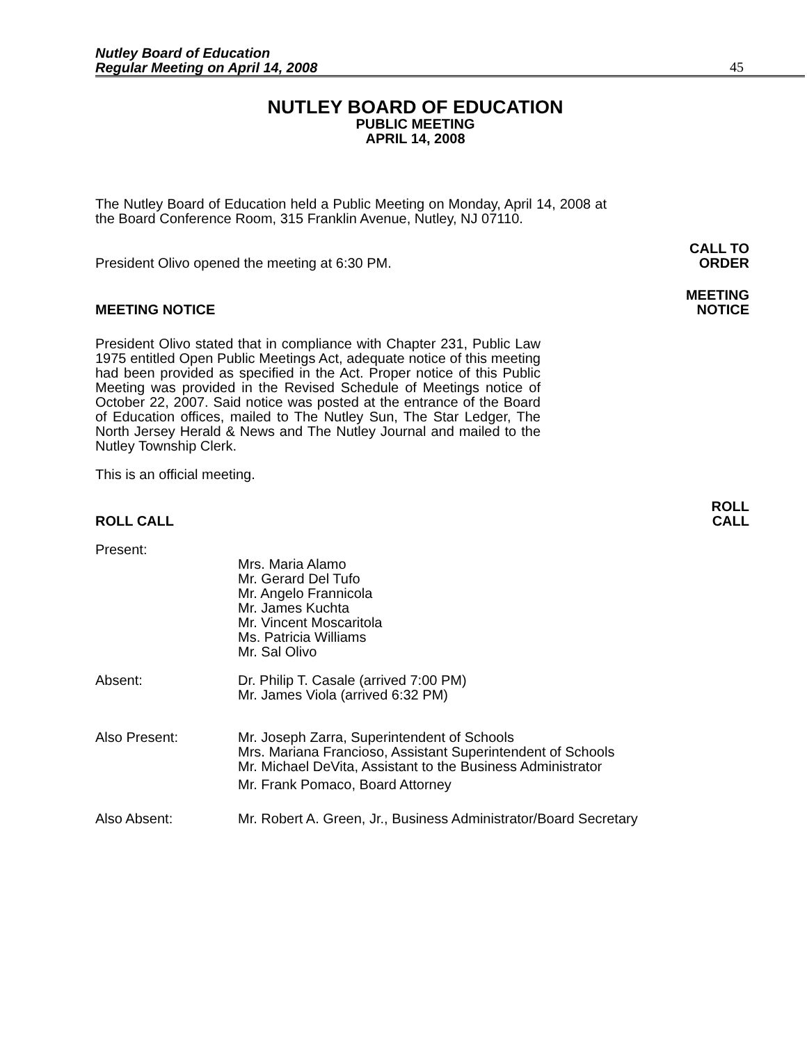Nutley Board of Education
Regular Meeting on April 14, 2008
45
NUTLEY BOARD OF EDUCATION
PUBLIC MEETING
APRIL 14, 2008
The Nutley Board of Education held a Public Meeting on Monday, April 14, 2008 at the Board Conference Room, 315 Franklin Avenue, Nutley, NJ 07110.
President Olivo opened the meeting at 6:30 PM. CALL TO
ORDER
MEETING NOTICE MEETING
NOTICE
President Olivo stated that in compliance with Chapter 231, Public Law 1975 entitled Open Public Meetings Act, adequate notice of this meeting had been provided as specified in the Act. Proper notice of this Public Meeting was provided in the Revised Schedule of Meetings notice of October 22, 2007. Said notice was posted at the entrance of the Board of Education offices, mailed to The Nutley Sun, The Star Ledger, The North Jersey Herald & News and The Nutley Journal and mailed to the Nutley Township Clerk.
This is an official meeting.
ROLL CALL ROLL
CALL
Present:
Mrs. Maria Alamo
Mr. Gerard Del Tufo
Mr. Angelo Frannicola
Mr. James Kuchta
Mr. Vincent Moscaritola
Ms. Patricia Williams
Mr. Sal Olivo
Absent: Dr. Philip T. Casale (arrived 7:00 PM)
Mr. James Viola (arrived 6:32 PM)
Also Present: Mr. Joseph Zarra, Superintendent of Schools
Mrs. Mariana Francioso, Assistant Superintendent of Schools
Mr. Michael DeVita, Assistant to the Business Administrator
Mr. Frank Pomaco, Board Attorney
Also Absent: Mr. Robert A. Green, Jr., Business Administrator/Board Secretary